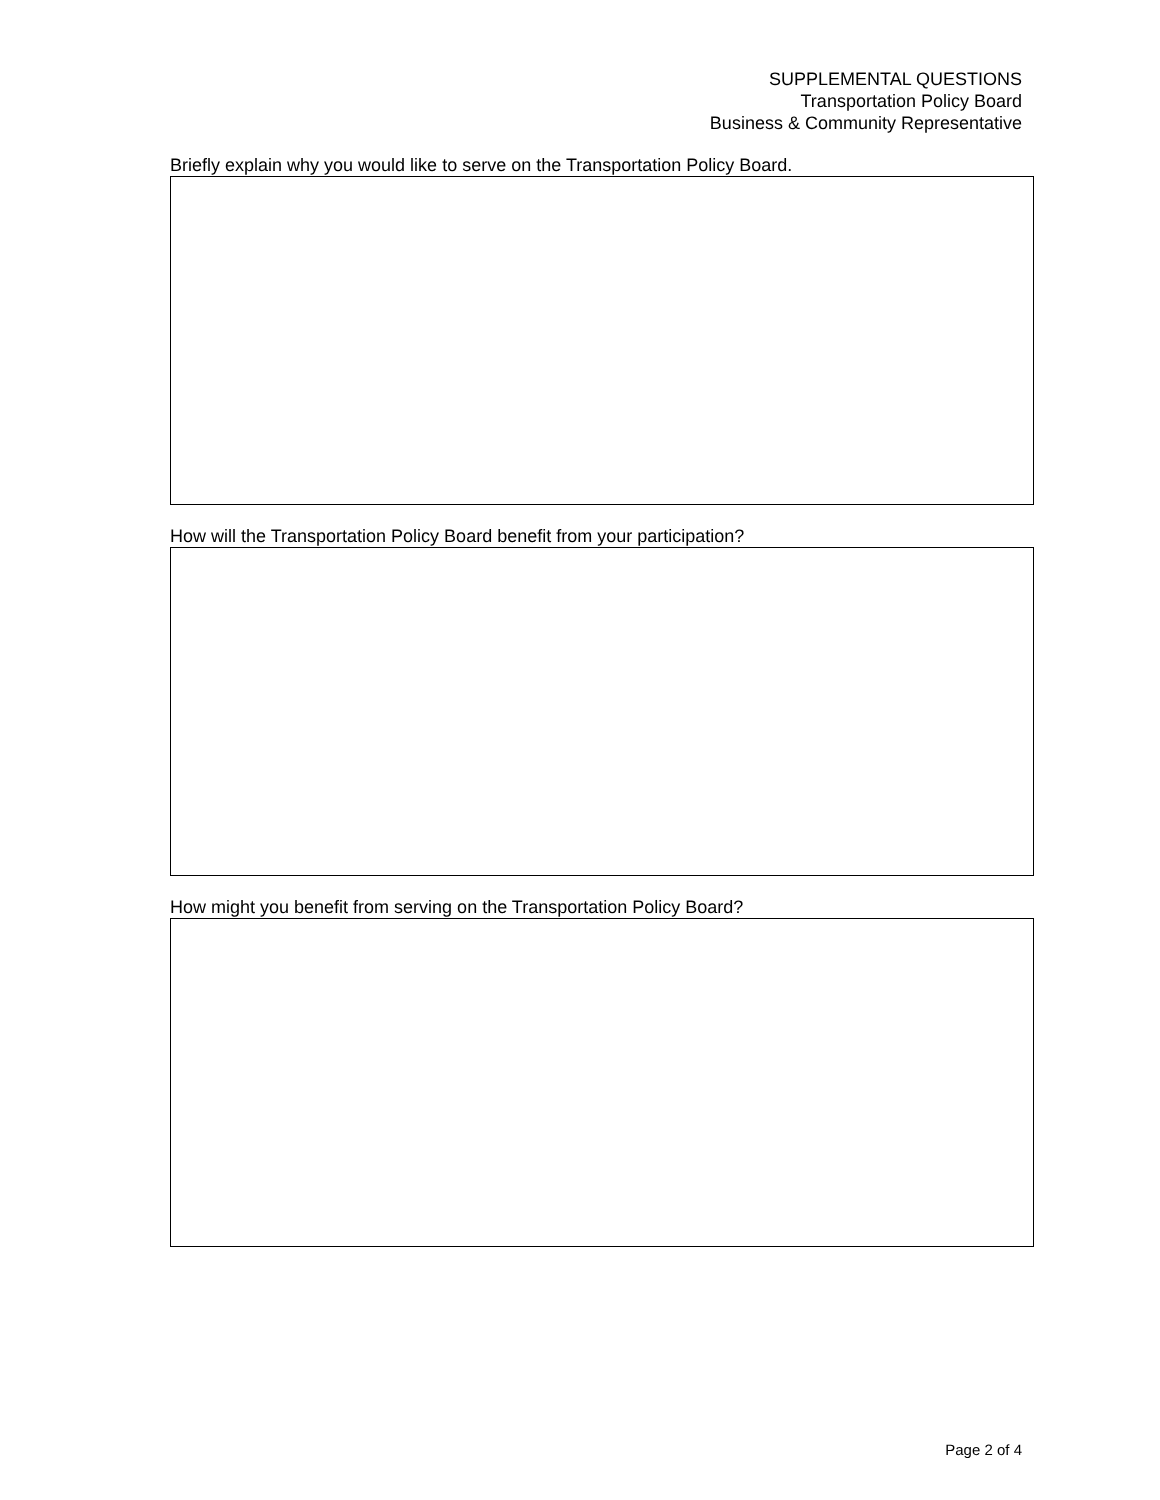SUPPLEMENTAL QUESTIONS
Transportation Policy Board
Business & Community Representative
Briefly explain why you would like to serve on the Transportation Policy Board.
How will the Transportation Policy Board benefit from your participation?
How might you benefit from serving on the Transportation Policy Board?
Page 2 of 4